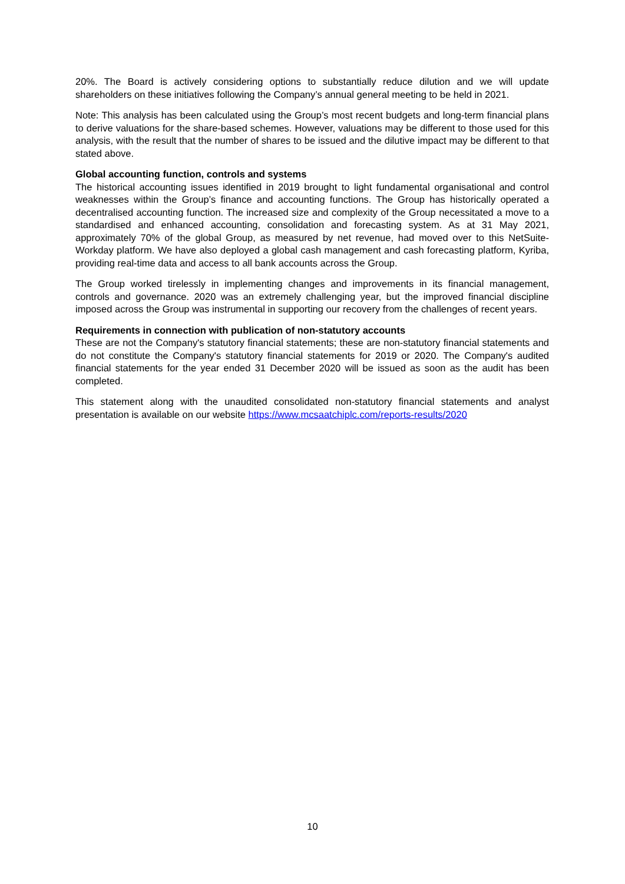20%. The Board is actively considering options to substantially reduce dilution and we will update shareholders on these initiatives following the Company’s annual general meeting to be held in 2021.
Note: This analysis has been calculated using the Group’s most recent budgets and long-term financial plans to derive valuations for the share-based schemes. However, valuations may be different to those used for this analysis, with the result that the number of shares to be issued and the dilutive impact may be different to that stated above.
Global accounting function, controls and systems
The historical accounting issues identified in 2019 brought to light fundamental organisational and control weaknesses within the Group’s finance and accounting functions. The Group has historically operated a decentralised accounting function. The increased size and complexity of the Group necessitated a move to a standardised and enhanced accounting, consolidation and forecasting system. As at 31 May 2021, approximately 70% of the global Group, as measured by net revenue, had moved over to this NetSuite-Workday platform. We have also deployed a global cash management and cash forecasting platform, Kyriba, providing real-time data and access to all bank accounts across the Group.
The Group worked tirelessly in implementing changes and improvements in its financial management, controls and governance. 2020 was an extremely challenging year, but the improved financial discipline imposed across the Group was instrumental in supporting our recovery from the challenges of recent years.
Requirements in connection with publication of non-statutory accounts
These are not the Company's statutory financial statements; these are non-statutory financial statements and do not constitute the Company's statutory financial statements for 2019 or 2020. The Company's audited financial statements for the year ended 31 December 2020 will be issued as soon as the audit has been completed.
This statement along with the unaudited consolidated non-statutory financial statements and analyst presentation is available on our website https://www.mcsaatchiplc.com/reports-results/2020
10